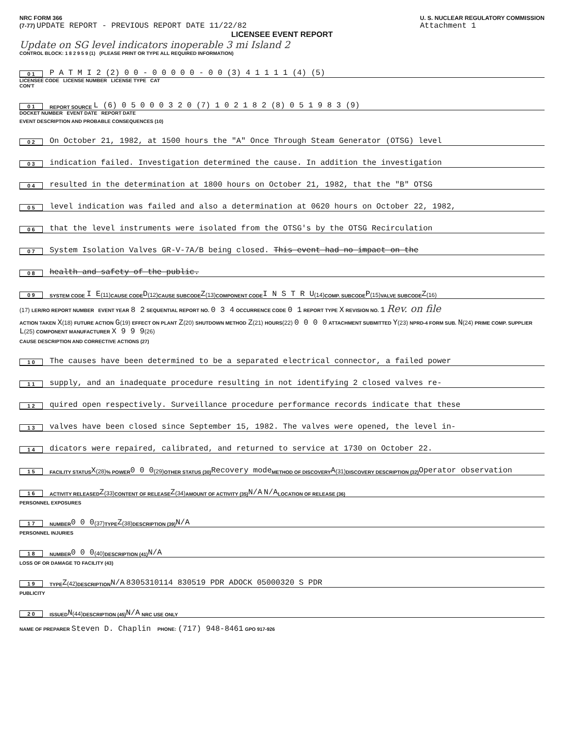NRC FORM 366
(7-77) UPDATE REPORT - PREVIOUS REPORT DATE 11/22/82
U. S. NUCLEAR REGULATORY COMMISSION
Attachment 1
LICENSEE EVENT REPORT
Update on SG level indicators inoperable 3 mi Island 2
CONTROL BLOCK: 1 8 2 9 5 9 (1) (PLEASE PRINT OR TYPE ALL REQUIRED INFORMATION)
0 1 P A T M I 2 (2) 0 0 - 0 0 0 0 0 - 0 0 (3) 4 1 1 1 1 (4) (5)
LICENSEE CODE LICENSE NUMBER LICENSE TYPE CAT
CON'T
0 1 REPORT SOURCE L (6) 0 5 0 0 0 3 2 0 (7) 1 0 2 1 8 2 (8) 0 5 1 9 8 3 (9)
DOCKET NUMBER EVENT DATE REPORT DATE
EVENT DESCRIPTION AND PROBABLE CONSEQUENCES (10)
0 2 On October 21, 1982, at 1500 hours the "A" Once Through Steam Generator (OTSG) level
0 3 indication failed. Investigation determined the cause. In addition the investigation
0 4 resulted in the determination at 1800 hours on October 21, 1982, that the "B" OTSG
0 5 level indication was failed and also a determination at 0620 hours on October 22, 1982,
0 6 that the level instruments were isolated from the OTSG's by the OTSG Recirculation
0 7 System Isolation Valves GR-V-7A/B being closed. This event had no impact on the
0 8 health and safety of the public.
0 9 SYSTEM CODE I E (11) CAUSE CODE D (12) CAUSE SUBCODE Z (13) COMPONENT CODE I N S T R U (14) COMP. SUBCODE P (15) VALVE SUBCODE Z (16)
(17) LER/RO REPORT NUMBER EVENT YEAR 8 2 SEQUENTIAL REPORT NO. 0 3 4 OCCURRENCE CODE 0 1 REPORT TYPE X REVISION NO. 1 Rev. on file
ACTION TAKEN X(18) FUTURE ACTION G(19) EFFECT ON PLANT Z(20) SHUTDOWN METHOD Z(21) HOURS(22) 0 0 0 0 ATTACHMENT SUBMITTED Y(23) NPRD-4 FORM SUB. N(24) PRIME COMP. SUPPLIER L(25) COMPONENT MANUFACTURER X 9 9 9(26)
CAUSE DESCRIPTION AND CORRECTIVE ACTIONS (27)
1 0 The causes have been determined to be a separated electrical connector, a failed power
1 1 supply, and an inadequate procedure resulting in not identifying 2 closed valves re-
1 2 quired open respectively. Surveillance procedure performance records indicate that these
1 3 valves have been closed since September 15, 1982. The valves were opened, the level in-
1 4 dicators were repaired, calibrated, and returned to service at 1730 on October 22.
1 5 FACILITY STATUS X (28) % POWER 0 0 0 (29) OTHER STATUS (30) Recovery mode METHOD OF DISCOVERY A (31) DISCOVERY DESCRIPTION (32) Operator observation
1 6 ACTIVITY RELEASED Z (33) CONTENT OF RELEASE Z (34) AMOUNT OF ACTIVITY (35) N/A N/A LOCATION OF RELEASE (36)
PERSONNEL EXPOSURES
1 7 NUMBER 0 0 0 (37) TYPE Z (38) DESCRIPTION (39) N/A
PERSONNEL INJURIES
1 8 NUMBER 0 0 0 (40) DESCRIPTION (41) N/A
LOSS OF OR DAMAGE TO FACILITY (43)
1 9 TYPE Z (42) DESCRIPTION N/A 8305310114 830519 PDR ADOCK 05000320 S PDR
PUBLICITY
2 0 ISSUED N (44) DESCRIPTION (45) N/A NRC USE ONLY
NAME OF PREPARER Steven D. Chaplin PHONE: (717) 948-8461 GPO 917-926